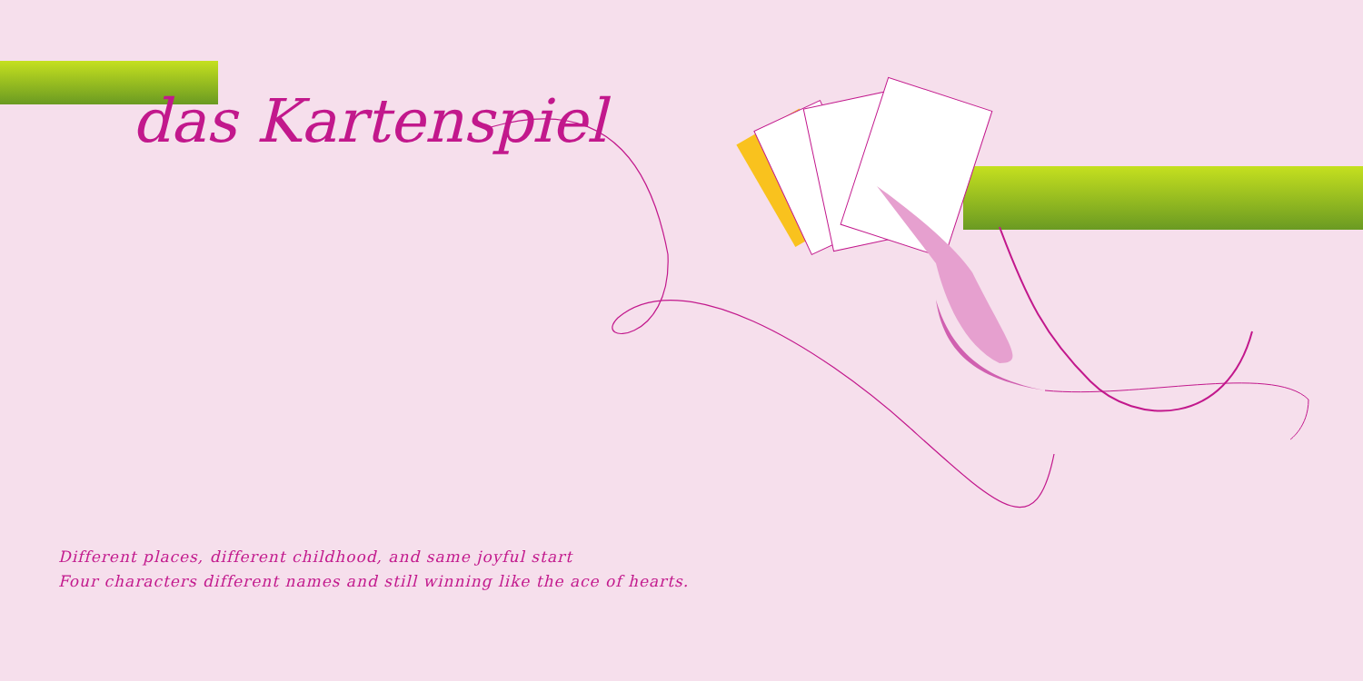das Kartenspiel
Different places, different childhood, and same joyful start
Four characters different names and still winning like the ace of hearts.